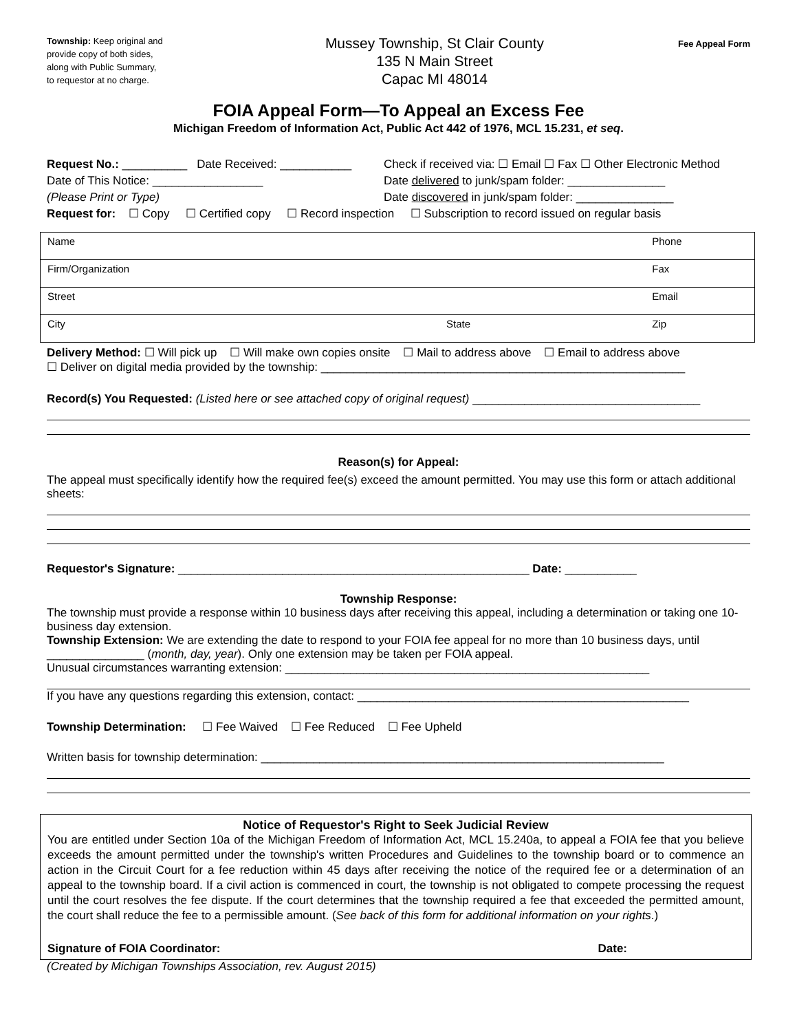Township: Keep original and provide copy of both sides, along with Public Summary, to requestor at no charge.
Mussey Township, St Clair County
135 N Main Street
Capac MI 48014
Fee Appeal Form
FOIA Appeal Form—To Appeal an Excess Fee
Michigan Freedom of Information Act, Public Act 442 of 1976, MCL 15.231, et seq.
Request No.: __________ Date Received: ___________ Check if received via: ☐ Email ☐ Fax ☐ Other Electronic Method
Date of This Notice: _________________ Date delivered to junk/spam folder: _______________
(Please Print or Type) Date discovered in junk/spam folder: _______________
Request for: ☐ Copy ☐ Certified copy ☐ Record inspection ☐ Subscription to record issued on regular basis
| Name | | Phone |
| Firm/Organization | | Fax |
| Street | | Email |
| City | State | Zip |
Delivery Method: ☐ Will pick up ☐ Will make own copies onsite ☐ Mail to address above ☐ Email to address above
☐ Deliver on digital media provided by the township: ________________________________________________________
Record(s) You Requested: (Listed here or see attached copy of original request) ___________________________________
Reason(s) for Appeal:
The appeal must specifically identify how the required fee(s) exceed the amount permitted. You may use this form or attach additional sheets:
Requestor's Signature: ______________________________________________________ Date: ___________
Township Response:
The township must provide a response within 10 business days after receiving this appeal, including a determination or taking one 10-business day extension.
Township Extension: We are extending the date to respond to your FOIA fee appeal for no more than 10 business days, until _______________ (month, day, year). Only one extension may be taken per FOIA appeal.
Unusual circumstances warranting extension: ________________________________________________________
If you have any questions regarding this extension, contact: ___________________________________________________
Township Determination: ☐ Fee Waived ☐ Fee Reduced ☐ Fee Upheld
Written basis for township determination: ______________________________________________________________
Notice of Requestor's Right to Seek Judicial Review
You are entitled under Section 10a of the Michigan Freedom of Information Act, MCL 15.240a, to appeal a FOIA fee that you believe exceeds the amount permitted under the township's written Procedures and Guidelines to the township board or to commence an action in the Circuit Court for a fee reduction within 45 days after receiving the notice of the required fee or a determination of an appeal to the township board. If a civil action is commenced in court, the township is not obligated to compete processing the request until the court resolves the fee dispute. If the court determines that the township required a fee that exceeded the permitted amount, the court shall reduce the fee to a permissible amount. (See back of this form for additional information on your rights.)
Signature of FOIA Coordinator: Date:
(Created by Michigan Townships Association, rev. August 2015)